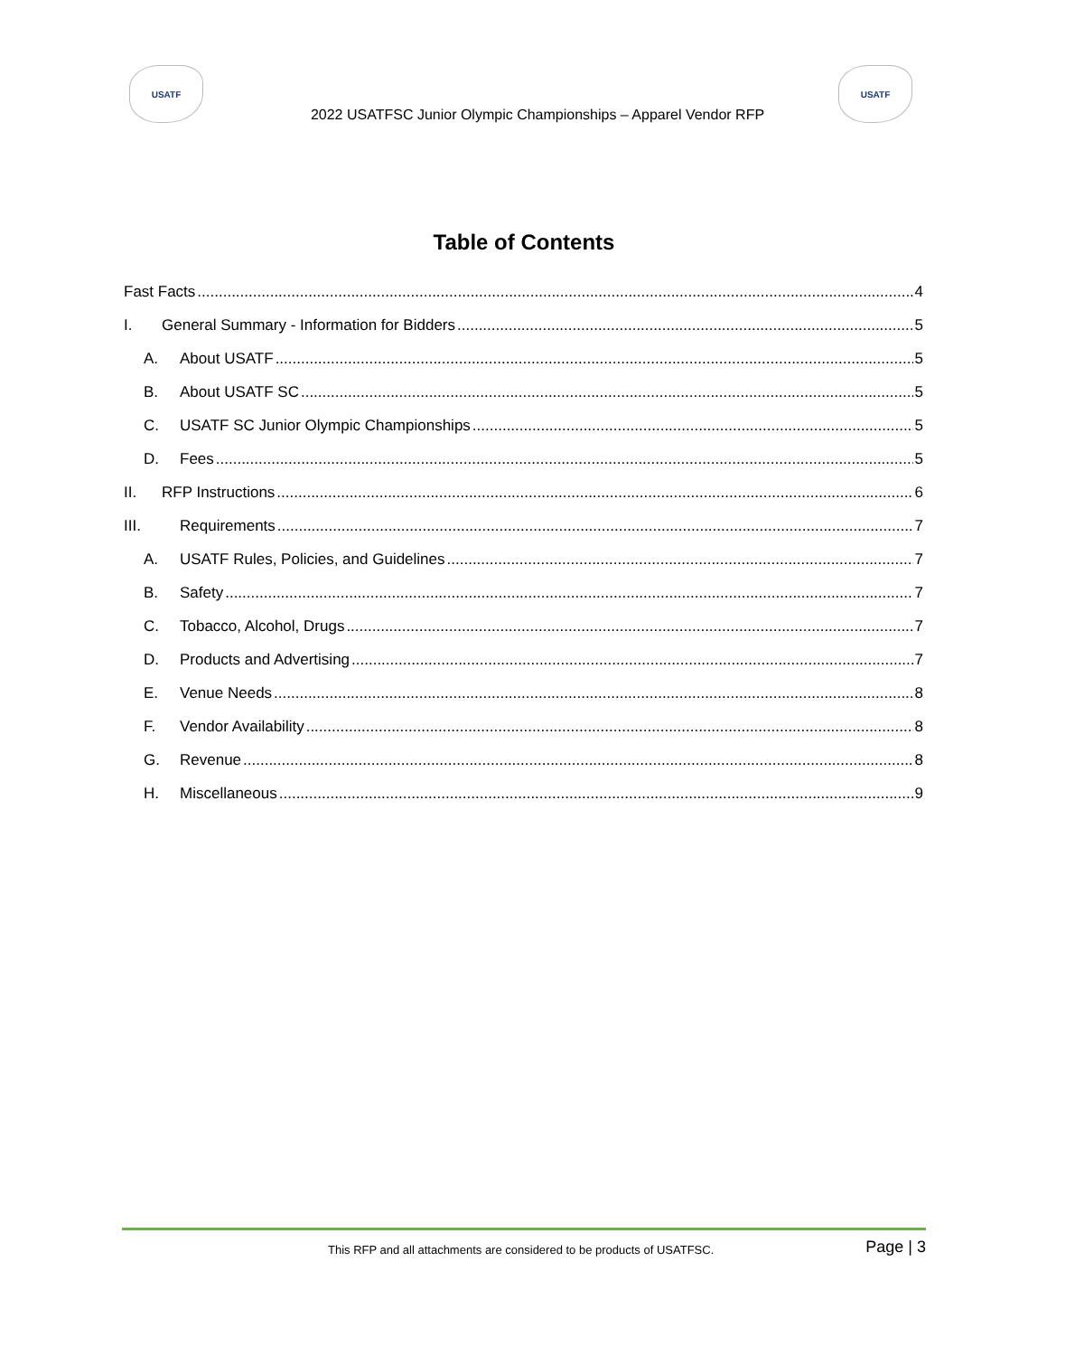USATF USATF
2022 USATFSC Junior Olympic Championships – Apparel Vendor RFP
Table of Contents
Fast Facts 4
I. General Summary - Information for Bidders 5
A. About USATF 5
B. About USATF SC 5
C. USATF SC Junior Olympic Championships 5
D. Fees 5
II. RFP Instructions 6
III. Requirements 7
A. USATF Rules, Policies, and Guidelines 7
B. Safety 7
C. Tobacco, Alcohol, Drugs 7
D. Products and Advertising 7
E. Venue Needs 8
F. Vendor Availability 8
G. Revenue 8
H. Miscellaneous 9
This RFP and all attachments are considered to be products of USATFSC. Page | 3